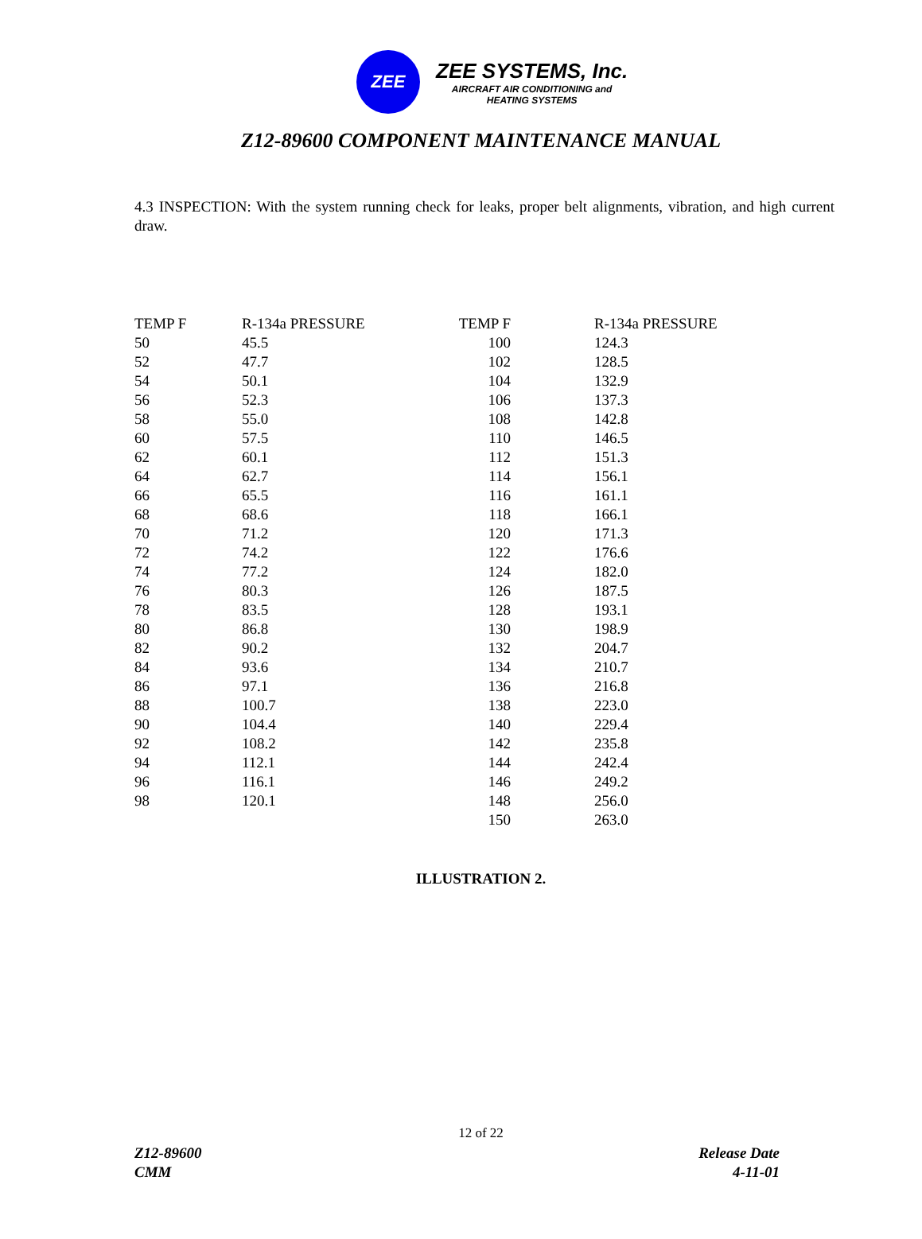ZEE
ZEE SYSTEMS, Inc.
AIRCRAFT AIR CONDITIONING and
HEATING SYSTEMS
Z12-89600 COMPONENT MAINTENANCE MANUAL
4.3 INSPECTION: With the system running check for leaks, proper belt alignments, vibration, and high current draw.
| TEMP F | R-134a PRESSURE | TEMP F | | R-134a PRESSURE |
| --- | --- | --- | --- | --- |
| 50 | 45.5 | 100 | | 124.3 |
| 52 | 47.7 | 102 | | 128.5 |
| 54 | 50.1 | 104 | | 132.9 |
| 56 | 52.3 | 106 | | 137.3 |
| 58 | 55.0 | 108 | | 142.8 |
| 60 | 57.5 | 110 | | 146.5 |
| 62 | 60.1 | 112 | | 151.3 |
| 64 | 62.7 | 114 | | 156.1 |
| 66 | 65.5 | 116 | | 161.1 |
| 68 | 68.6 | 118 | | 166.1 |
| 70 | 71.2 | 120 | | 171.3 |
| 72 | 74.2 | 122 | | 176.6 |
| 74 | 77.2 | 124 | | 182.0 |
| 76 | 80.3 | 126 | | 187.5 |
| 78 | 83.5 | 128 | | 193.1 |
| 80 | 86.8 | 130 | | 198.9 |
| 82 | 90.2 | 132 | | 204.7 |
| 84 | 93.6 | 134 | | 210.7 |
| 86 | 97.1 | 136 | | 216.8 |
| 88 | 100.7 | 138 | | 223.0 |
| 90 | 104.4 | 140 | | 229.4 |
| 92 | 108.2 | 142 | | 235.8 |
| 94 | 112.1 | 144 | | 242.4 |
| 96 | 116.1 | 146 | | 249.2 |
| 98 | 120.1 | 148 | | 256.0 |
| | | 150 | | 263.0 |
ILLUSTRATION 2.
12 of 22
Z12-89600
CMM
Release Date
4-11-01